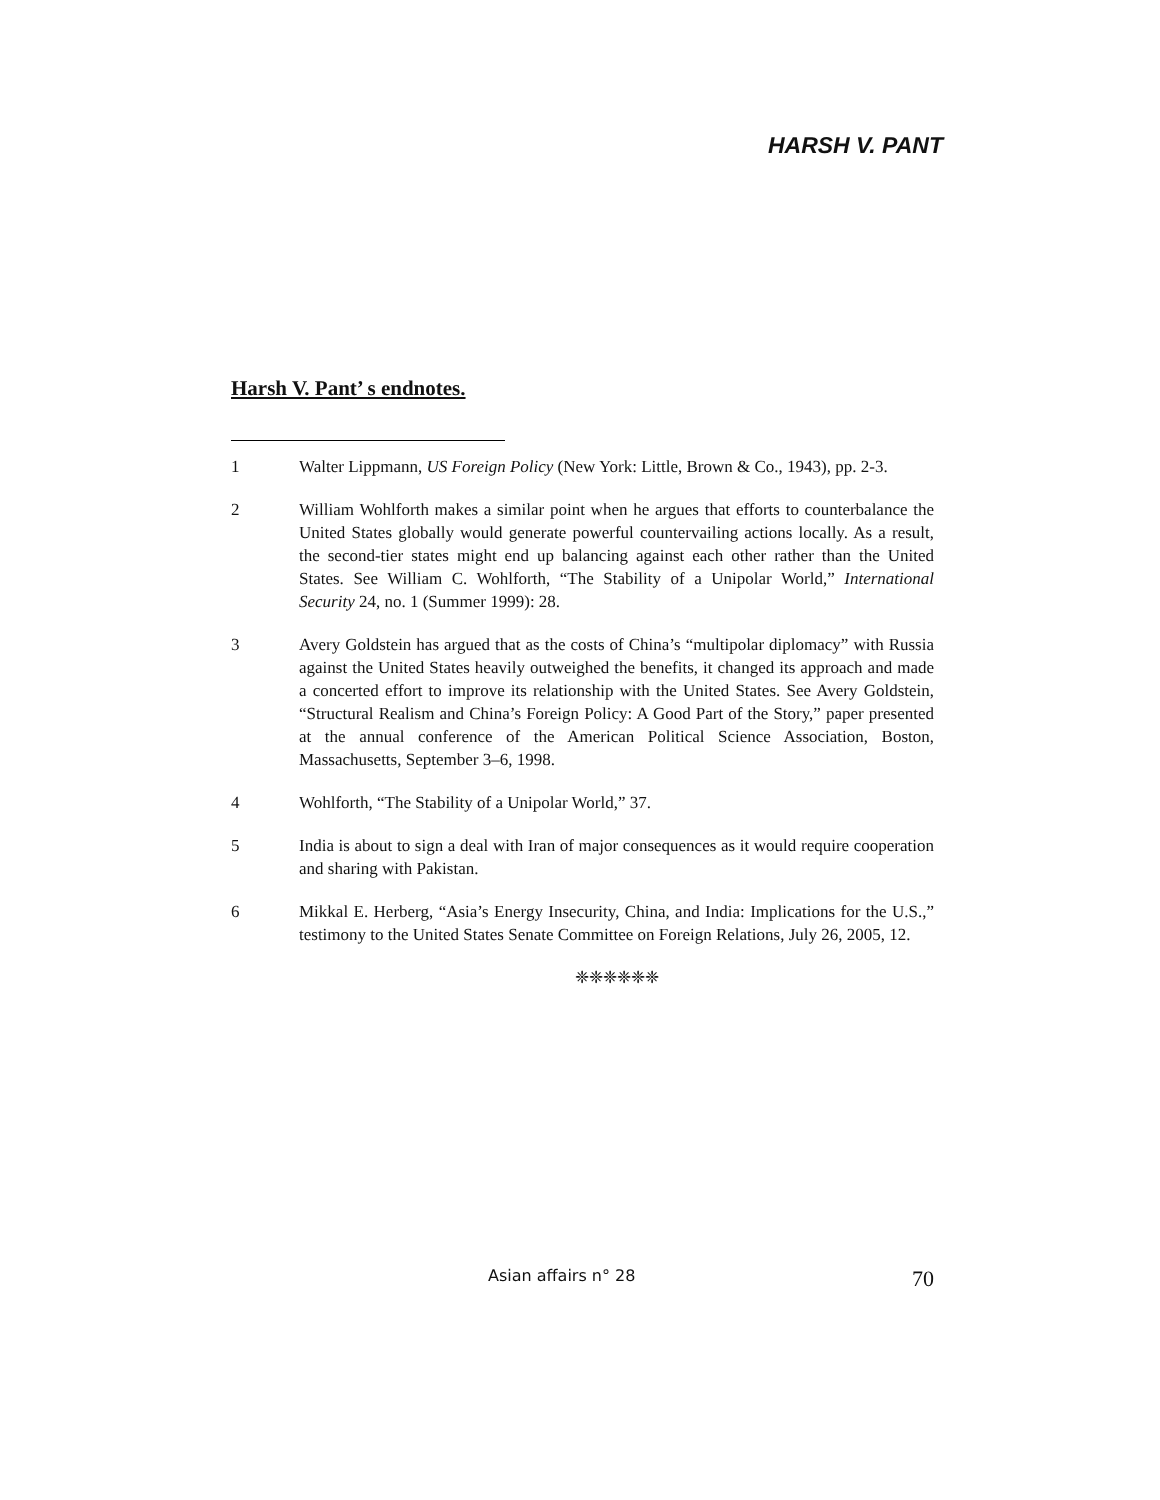HARSH V. PANT
Harsh V. Pant’ s endnotes.
1 Walter Lippmann, US Foreign Policy (New York: Little, Brown & Co., 1943), pp. 2-3.
2 William Wohlforth makes a similar point when he argues that efforts to counterbalance the United States globally would generate powerful countervailing actions locally. As a result, the second-tier states might end up balancing against each other rather than the United States. See William C. Wohlforth, “The Stability of a Unipolar World,” International Security 24, no. 1 (Summer 1999): 28.
3 Avery Goldstein has argued that as the costs of China’s “multipolar diplomacy” with Russia against the United States heavily outweighed the benefits, it changed its approach and made a concerted effort to improve its relationship with the United States. See Avery Goldstein, “Structural Realism and China’s Foreign Policy: A Good Part of the Story,” paper presented at the annual conference of the American Political Science Association, Boston, Massachusetts, September 3–6, 1998.
4 Wohlforth, “The Stability of a Unipolar World,” 37.
5 India is about to sign a deal with Iran of major consequences as it would require cooperation and sharing with Pakistan.
6 Mikkal E. Herberg, “Asia’s Energy Insecurity, China, and India: Implications for the U.S.,” testimony to the United States Senate Committee on Foreign Relations, July 26, 2005, 12.
❈❈❈❈❈❈
Asian affairs n° 28 70